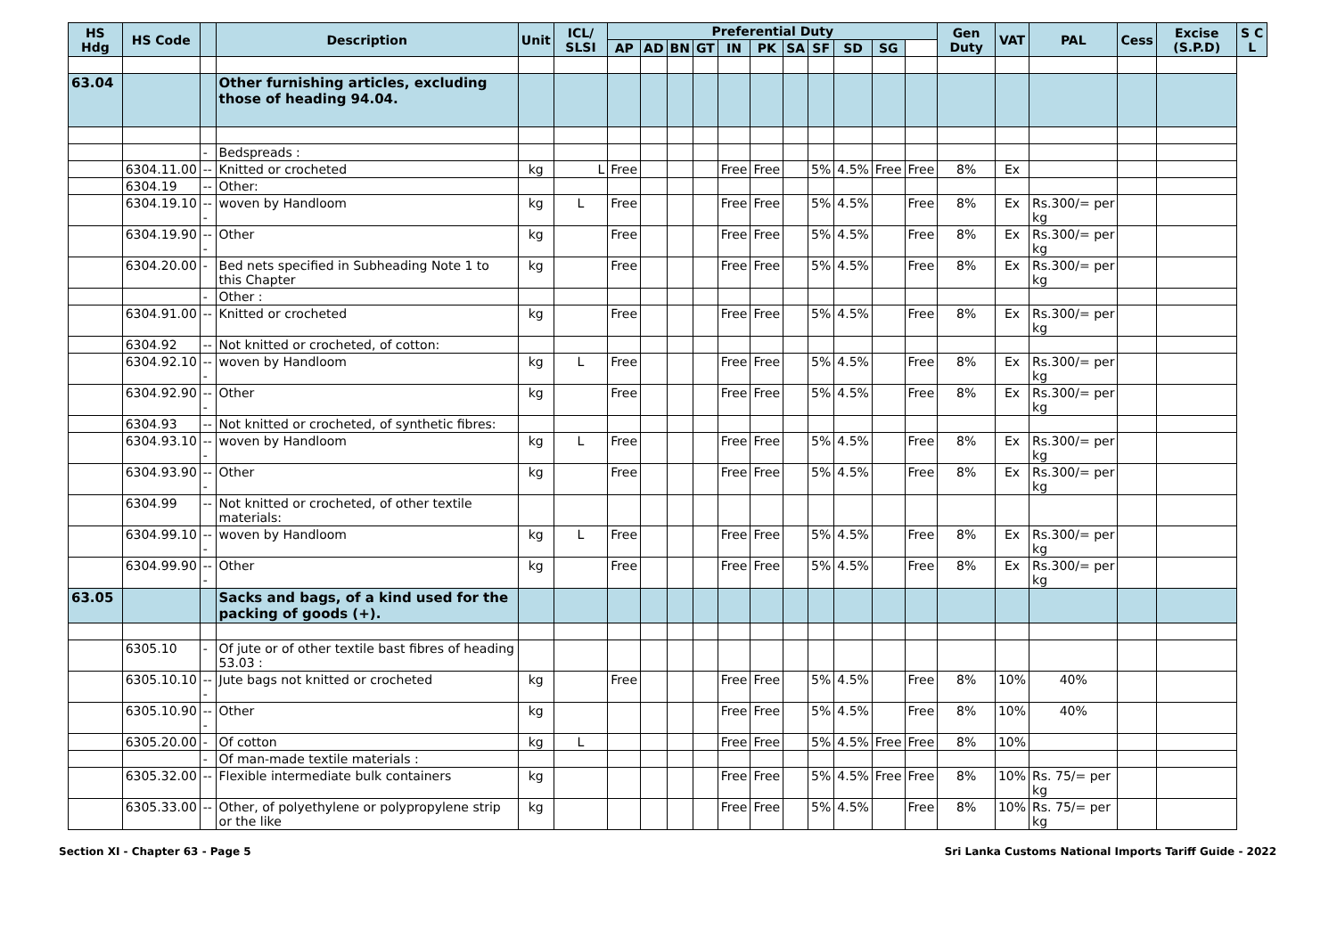| HS Hdg | HS Code | | Description | Unit | ICL/ SLSI | Preferential Duty | | | | | | | | | | | Gen Duty | VAT | PAL | Cess | Excise (S.P.D) | S C L |
| --- | --- | --- | --- | --- | --- | --- | --- | --- | --- | --- | --- | --- | --- | --- | --- | --- | --- | --- | --- | --- | --- | --- |
| | | | | | | AP | AD | BN | GT | IN | PK | SA | SF | SD | SG | | | | | | | |
| 63.04 | | | Other furnishing articles, excluding those of heading 94.04. | | | | | | | | | | | | | | | | | | | |
| | | - | Bedspreads : | | | | | | | | | | | | | | | | | | | |
| | 6304.11.00 | -- | Knitted or crocheted | kg | L | Free | | | | Free | Free | | 5% | 4.5% | Free | Free | 8% | Ex | | | | |
| | 6304.19 | -- | Other: | | | | | | | | | | | | | | | | | | | |
| | 6304.19.10 | --- | woven by Handloom | kg | L | Free | | | | Free | Free | | 5% | 4.5% | | Free | 8% | Ex | Rs.300/= per kg | | | |
| | 6304.19.90 | --- | Other | kg | | Free | | | | Free | Free | | 5% | 4.5% | | Free | 8% | Ex | Rs.300/= per kg | | | |
| | 6304.20.00 | - | Bed nets specified in Subheading Note 1 to this Chapter | kg | | Free | | | | Free | Free | | 5% | 4.5% | | Free | 8% | Ex | Rs.300/= per kg | | | |
| | | - | Other : | | | | | | | | | | | | | | | | | | | |
| | 6304.91.00 | -- | Knitted or crocheted | kg | | Free | | | | Free | Free | | 5% | 4.5% | | Free | 8% | Ex | Rs.300/= per kg | | | |
| | 6304.92 | -- | Not knitted or crocheted, of cotton: | | | | | | | | | | | | | | | | | | | |
| | 6304.92.10 | --- | woven by Handloom | kg | L | Free | | | | Free | Free | | 5% | 4.5% | | Free | 8% | Ex | Rs.300/= per kg | | | |
| | 6304.92.90 | --- | Other | kg | | Free | | | | Free | Free | | 5% | 4.5% | | Free | 8% | Ex | Rs.300/= per kg | | | |
| | 6304.93 | -- | Not knitted or crocheted, of synthetic fibres: | | | | | | | | | | | | | | | | | | | |
| | 6304.93.10 | --- | woven by Handloom | kg | L | Free | | | | Free | Free | | 5% | 4.5% | | Free | 8% | Ex | Rs.300/= per kg | | | |
| | 6304.93.90 | --- | Other | kg | | Free | | | | Free | Free | | 5% | 4.5% | | Free | 8% | Ex | Rs.300/= per kg | | | |
| | 6304.99 | -- | Not knitted or crocheted, of other textile materials: | | | | | | | | | | | | | | | | | | | |
| | 6304.99.10 | --- | woven by Handloom | kg | L | Free | | | | Free | Free | | 5% | 4.5% | | Free | 8% | Ex | Rs.300/= per kg | | | |
| | 6304.99.90 | --- | Other | kg | | Free | | | | Free | Free | | 5% | 4.5% | | Free | 8% | Ex | Rs.300/= per kg | | | |
| 63.05 | | | Sacks and bags, of a kind used for the packing of goods (+). | | | | | | | | | | | | | | | | | | | |
| | 6305.10 | - | Of jute or of other textile bast fibres of heading 53.03 : | | | | | | | | | | | | | | | | | | | |
| | 6305.10.10 | --- | Jute bags not knitted or crocheted | kg | | Free | | | | Free | Free | | 5% | 4.5% | | Free | 8% | 10% | 40% | | | |
| | 6305.10.90 | --- | Other | kg | | | | | | Free | Free | | 5% | 4.5% | | Free | 8% | 10% | 40% | | | |
| | 6305.20.00 | - | Of cotton | kg | L | | | | | Free | Free | | 5% | 4.5% | Free | Free | 8% | 10% | | | | |
| | | - | Of man-made textile materials : | | | | | | | | | | | | | | | | | | | |
| | 6305.32.00 | -- | Flexible intermediate bulk containers | kg | | | | | | Free | Free | | 5% | 4.5% | Free | Free | 8% | 10% | Rs. 75/= per kg | | | |
| | 6305.33.00 | -- | Other, of polyethylene or polypropylene strip or the like | kg | | | | | | Free | Free | | 5% | 4.5% | | Free | 8% | 10% | Rs. 75/= per kg | | | |
Section XI - Chapter 63 - Page 5 Sri Lanka Customs National Imports Tariff Guide - 2022